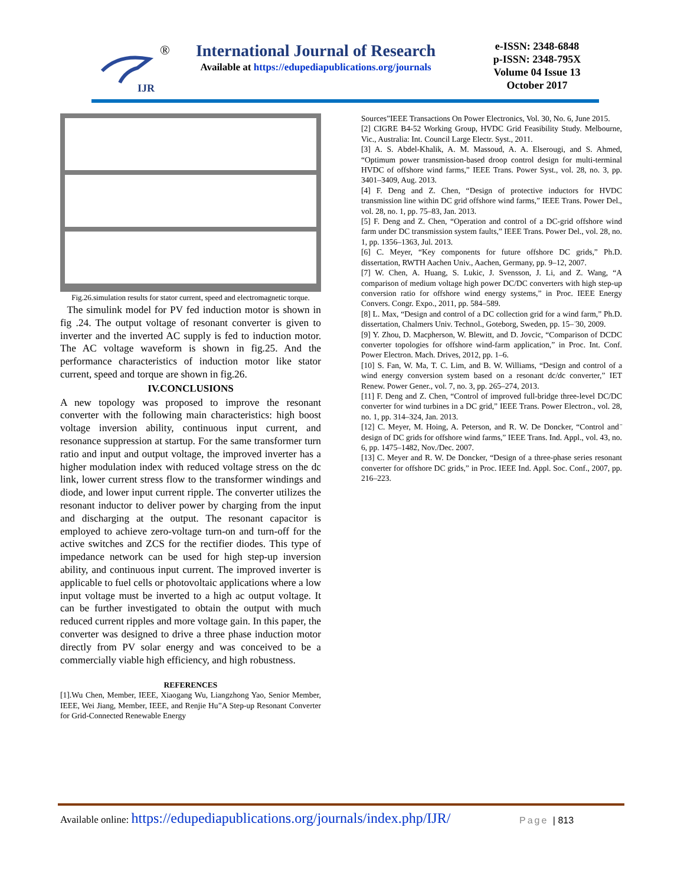IJR
®
International Journal of Research
Available at https://edupediapublications.org/journals
e-ISSN: 2348-6848
p-ISSN: 2348-795X
Volume 04 Issue 13
October 2017
Fig.26.simulation results for stator current, speed and electromagnetic torque.
The simulink model for PV fed induction motor is shown in fig .24. The output voltage of resonant converter is given to inverter and the inverted AC supply is fed to induction motor. The AC voltage waveform is shown in fig.25. And the performance characteristics of induction motor like stator current, speed and torque are shown in fig.26.
IV.CONCLUSIONS
A new topology was proposed to improve the resonant converter with the following main characteristics: high boost voltage inversion ability, continuous input current, and resonance suppression at startup. For the same transformer turn ratio and input and output voltage, the improved inverter has a higher modulation index with reduced voltage stress on the dc link, lower current stress flow to the transformer windings and diode, and lower input current ripple. The converter utilizes the resonant inductor to deliver power by charging from the input and discharging at the output. The resonant capacitor is employed to achieve zero-voltage turn-on and turn-off for the active switches and ZCS for the rectifier diodes. This type of impedance network can be used for high step-up inversion ability, and continuous input current. The improved inverter is applicable to fuel cells or photovoltaic applications where a low input voltage must be inverted to a high ac output voltage. It can be further investigated to obtain the output with much reduced current ripples and more voltage gain. In this paper, the converter was designed to drive a three phase induction motor directly from PV solar energy and was conceived to be a commercially viable high efficiency, and high robustness.
REFERENCES
[1].Wu Chen, Member, IEEE, Xiaogang Wu, Liangzhong Yao, Senior Member, IEEE, Wei Jiang, Member, IEEE, and Renjie Hu”A Step-up Resonant Converter for Grid-Connected Renewable Energy
Sources”IEEE Transactions On Power Electronics, Vol. 30, No. 6, June 2015.
[2] CIGRE B4-52 Working Group, HVDC Grid Feasibility Study. Melbourne, Vic., Australia: Int. Council Large Electr. Syst., 2011.
[3] A. S. Abdel-Khalik, A. M. Massoud, A. A. Elserougi, and S. Ahmed, “Optimum power transmission-based droop control design for multi-terminal HVDC of offshore wind farms,” IEEE Trans. Power Syst., vol. 28, no. 3, pp. 3401–3409, Aug. 2013.
[4] F. Deng and Z. Chen, “Design of protective inductors for HVDC transmission line within DC grid offshore wind farms,” IEEE Trans. Power Del., vol. 28, no. 1, pp. 75–83, Jan. 2013.
[5] F. Deng and Z. Chen, “Operation and control of a DC-grid offshore wind farm under DC transmission system faults,” IEEE Trans. Power Del., vol. 28, no. 1, pp. 1356–1363, Jul. 2013.
[6] C. Meyer, “Key components for future offshore DC grids,” Ph.D. dissertation, RWTH Aachen Univ., Aachen, Germany, pp. 9–12, 2007.
[7] W. Chen, A. Huang, S. Lukic, J. Svensson, J. Li, and Z. Wang, “A comparison of medium voltage high power DC/DC converters with high step-up conversion ratio for offshore wind energy systems,” in Proc. IEEE Energy Convers. Congr. Expo., 2011, pp. 584–589.
[8] L. Max, “Design and control of a DC collection grid for a wind farm,” Ph.D. dissertation, Chalmers Univ. Technol., Goteborg, Sweden, pp. 15– ̈30, 2009.
[9] Y. Zhou, D. Macpherson, W. Blewitt, and D. Jovcic, “Comparison of DCDC converter topologies for offshore wind-farm application,” in Proc. Int. Conf. Power Electron. Mach. Drives, 2012, pp. 1–6.
[10] S. Fan, W. Ma, T. C. Lim, and B. W. Williams, “Design and control of a wind energy conversion system based on a resonant dc/dc converter,” IET Renew. Power Gener., vol. 7, no. 3, pp. 265–274, 2013.
[11] F. Deng and Z. Chen, “Control of improved full-bridge three-level DC/DC converter for wind turbines in a DC grid,” IEEE Trans. Power Electron., vol. 28, no. 1, pp. 314–324, Jan. 2013.
[12] C. Meyer, M. Hoing, A. Peterson, and R. W. De Doncker, “Control and ̈ design of DC grids for offshore wind farms,” IEEE Trans. Ind. Appl., vol. 43, no. 6, pp. 1475–1482, Nov./Dec. 2007.
[13] C. Meyer and R. W. De Doncker, “Design of a three-phase series resonant converter for offshore DC grids,” in Proc. IEEE Ind. Appl. Soc. Conf., 2007, pp. 216–223.
Available online: https://edupediapublications.org/journals/index.php/IJR/
Page | 813